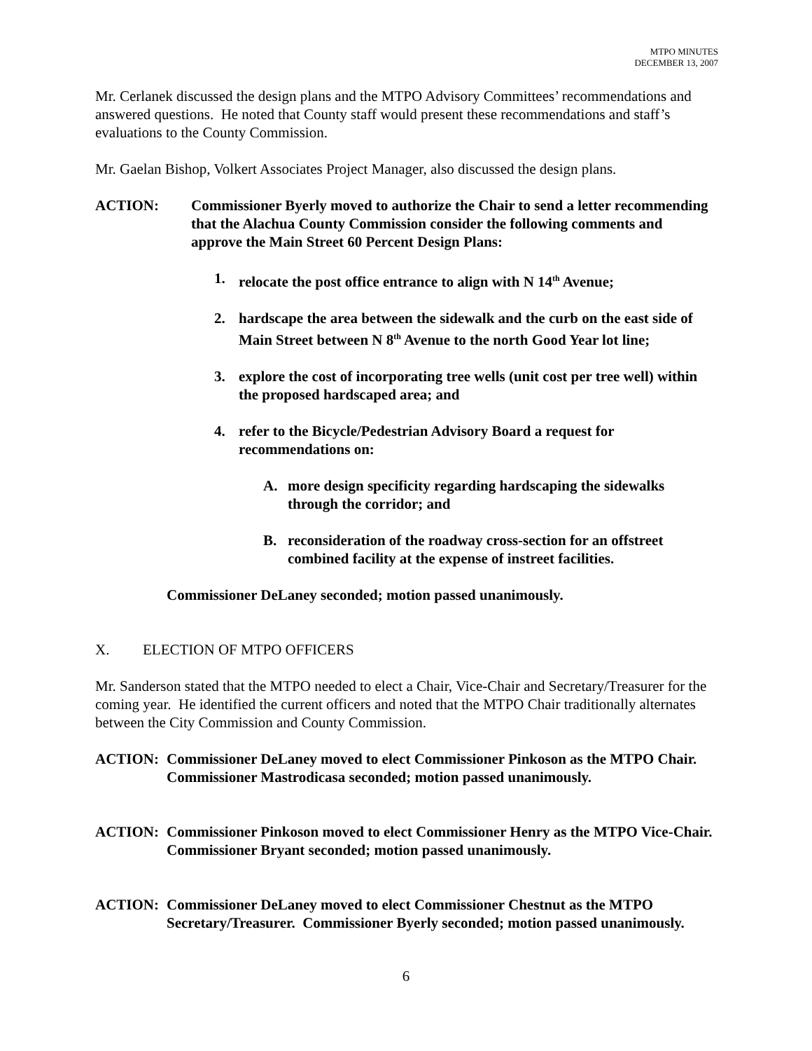MTPO MINUTES
DECEMBER 13, 2007
Mr. Cerlanek discussed the design plans and the MTPO Advisory Committees’ recommendations and answered questions. He noted that County staff would present these recommendations and staff’s evaluations to the County Commission.
Mr. Gaelan Bishop, Volkert Associates Project Manager, also discussed the design plans.
ACTION: Commissioner Byerly moved to authorize the Chair to send a letter recommending that the Alachua County Commission consider the following comments and approve the Main Street 60 Percent Design Plans:
1. relocate the post office entrance to align with N 14<sup>th</sup> Avenue;
2. hardscape the area between the sidewalk and the curb on the east side of Main Street between N 8<sup>th</sup> Avenue to the north Good Year lot line;
3. explore the cost of incorporating tree wells (unit cost per tree well) within the proposed hardscaped area; and
4. refer to the Bicycle/Pedestrian Advisory Board a request for recommendations on:
A. more design specificity regarding hardscaping the sidewalks through the corridor; and
B. reconsideration of the roadway cross-section for an offstreet combined facility at the expense of instreet facilities.
Commissioner DeLaney seconded; motion passed unanimously.
X. ELECTION OF MTPO OFFICERS
Mr. Sanderson stated that the MTPO needed to elect a Chair, Vice-Chair and Secretary/Treasurer for the coming year. He identified the current officers and noted that the MTPO Chair traditionally alternates between the City Commission and County Commission.
ACTION: Commissioner DeLaney moved to elect Commissioner Pinkoson as the MTPO Chair. Commissioner Mastrodicasa seconded; motion passed unanimously.
ACTION: Commissioner Pinkoson moved to elect Commissioner Henry as the MTPO Vice-Chair. Commissioner Bryant seconded; motion passed unanimously.
ACTION: Commissioner DeLaney moved to elect Commissioner Chestnut as the MTPO Secretary/Treasurer. Commissioner Byerly seconded; motion passed unanimously.
6